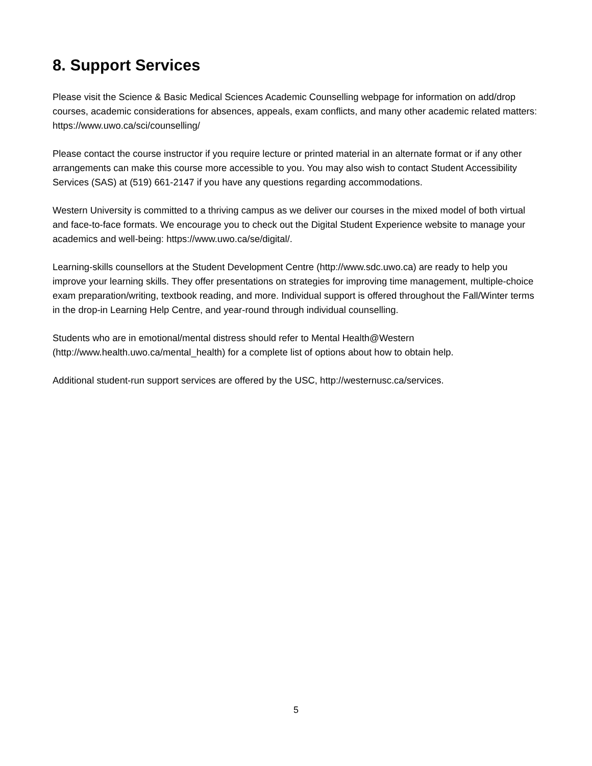8. Support Services
Please visit the Science & Basic Medical Sciences Academic Counselling webpage for information on add/drop courses, academic considerations for absences, appeals, exam conflicts, and many other academic related matters: https://www.uwo.ca/sci/counselling/
Please contact the course instructor if you require lecture or printed material in an alternate format or if any other arrangements can make this course more accessible to you. You may also wish to contact Student Accessibility Services (SAS) at (519) 661-2147 if you have any questions regarding accommodations.
Western University is committed to a thriving campus as we deliver our courses in the mixed model of both virtual and face-to-face formats. We encourage you to check out the Digital Student Experience website to manage your academics and well-being: https://www.uwo.ca/se/digital/.
Learning-skills counsellors at the Student Development Centre (http://www.sdc.uwo.ca) are ready to help you improve your learning skills. They offer presentations on strategies for improving time management, multiple-choice exam preparation/writing, textbook reading, and more. Individual support is offered throughout the Fall/Winter terms in the drop-in Learning Help Centre, and year-round through individual counselling.
Students who are in emotional/mental distress should refer to Mental Health@Western (http://www.health.uwo.ca/mental_health) for a complete list of options about how to obtain help.
Additional student-run support services are offered by the USC, http://westernusc.ca/services.
5